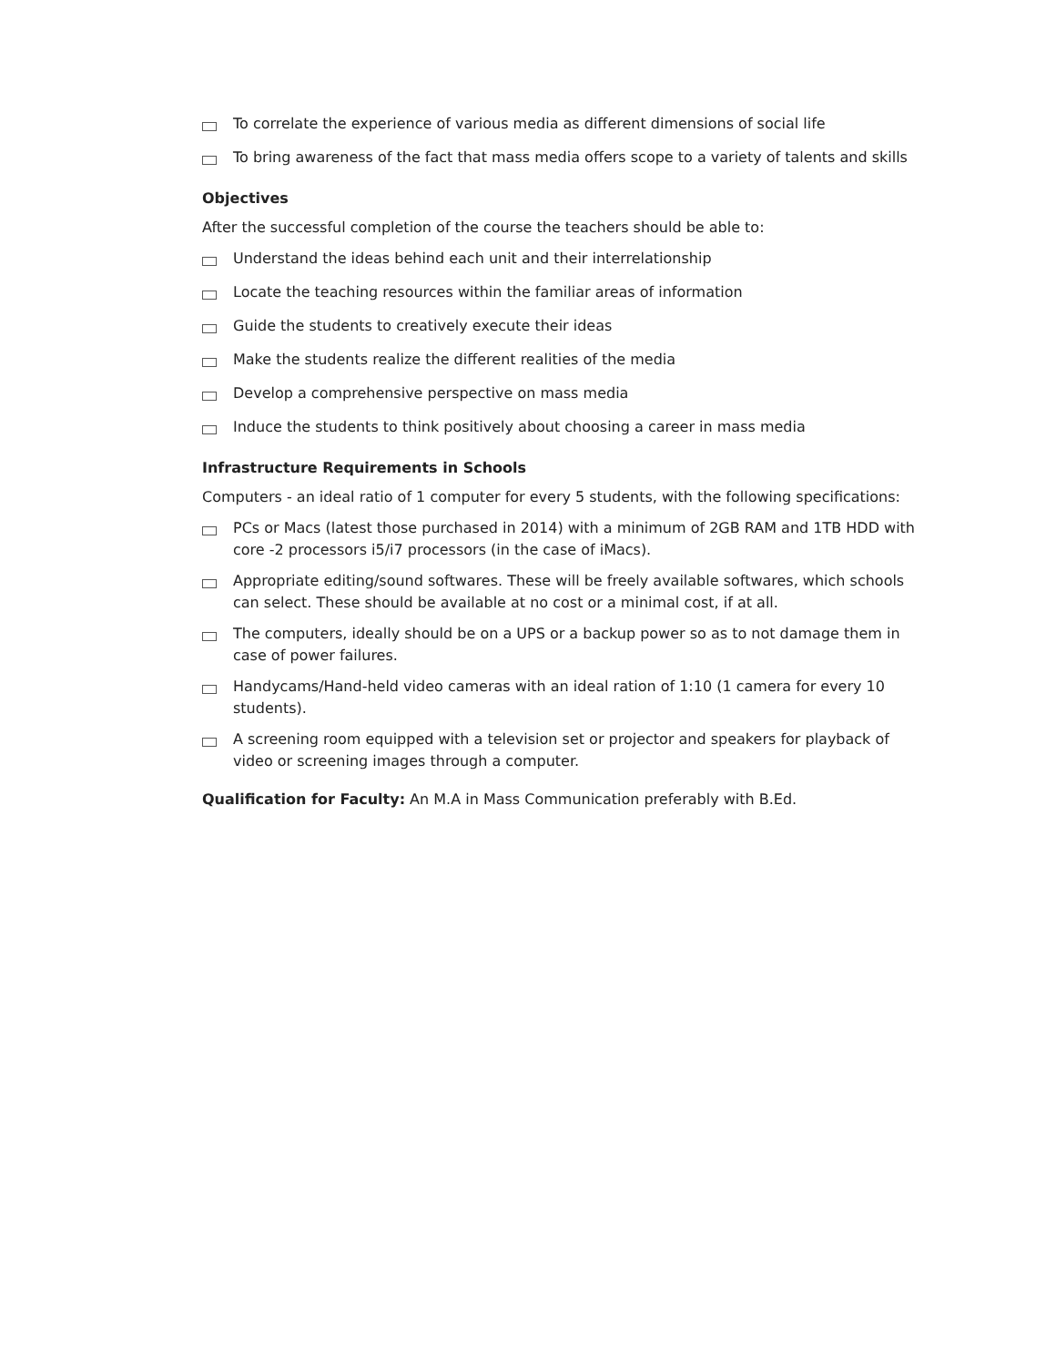To correlate the experience of various media as different dimensions of social life
To bring awareness of the fact that mass media offers scope to a variety of talents and skills
Objectives
After the successful completion of the course the teachers should be able to:
Understand the ideas behind each unit and their interrelationship
Locate the teaching resources within the familiar areas of information
Guide the students to creatively execute their ideas
Make the students realize the different realities of the media
Develop a comprehensive perspective on mass media
Induce the students to think positively about choosing a career in mass media
Infrastructure Requirements in Schools
Computers - an ideal ratio of 1 computer for every 5 students, with the following specifications:
PCs or Macs (latest those purchased in 2014) with a minimum of 2GB RAM and 1TB HDD with core -2 processors i5/i7 processors (in the case of iMacs).
Appropriate editing/sound softwares. These will be freely available softwares, which schools can select. These should be available at no cost or a minimal cost, if at all.
The computers, ideally should be on a UPS or a backup power so as to not damage them in case of power failures.
Handycams/Hand-held video cameras with an ideal ration of 1:10 (1 camera for every 10 students).
A screening room equipped with a television set or projector and speakers for playback of video or screening images through a computer.
Qualification for Faculty: An M.A in Mass Communication preferably with B.Ed.